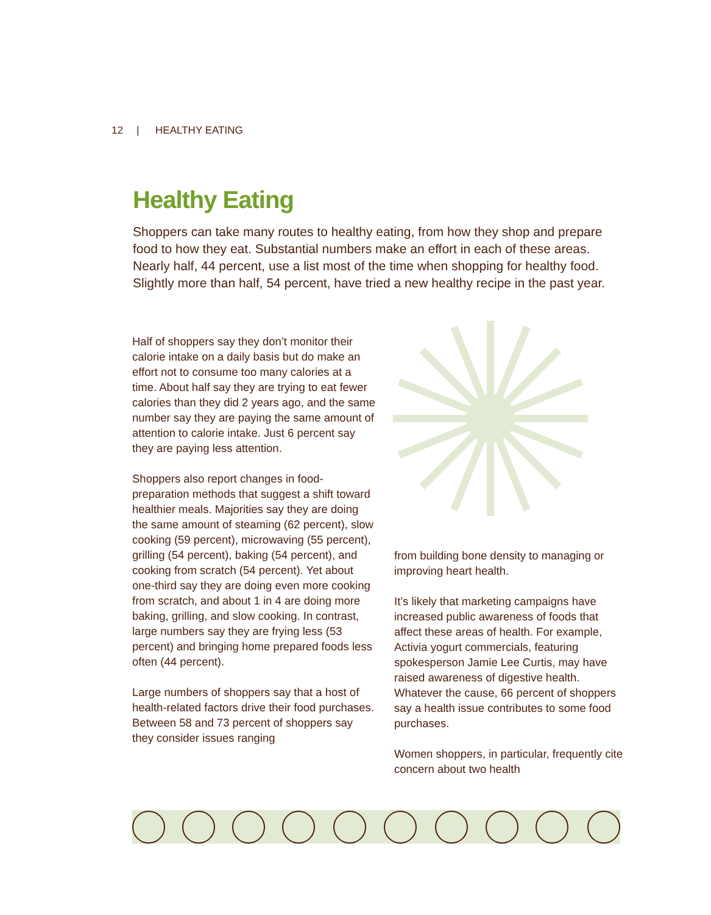12 | HEALTHY EATING
Healthy Eating
Shoppers can take many routes to healthy eating, from how they shop and prepare food to how they eat. Substantial numbers make an effort in each of these areas. Nearly half, 44 percent, use a list most of the time when shopping for healthy food. Slightly more than half, 54 percent, have tried a new healthy recipe in the past year.
Half of shoppers say they don’t monitor their calorie intake on a daily basis but do make an effort not to consume too many calories at a time. About half say they are trying to eat fewer calories than they did 2 years ago, and the same number say they are paying the same amount of attention to calorie intake. Just 6 percent say they are paying less attention.
Shoppers also report changes in food-preparation methods that suggest a shift toward healthier meals. Majorities say they are doing the same amount of steaming (62 percent), slow cooking (59 percent), microwaving (55 percent), grilling (54 percent), baking (54 percent), and cooking from scratch (54 percent). Yet about one-third say they are doing even more cooking from scratch, and about 1 in 4 are doing more baking, grilling, and slow cooking. In contrast, large numbers say they are frying less (53 percent) and bringing home prepared foods less often (44 percent).
Large numbers of shoppers say that a host of health-related factors drive their food purchases. Between 58 and 73 percent of shoppers say they consider issues ranging
from building bone density to managing or improving heart health.
It’s likely that marketing campaigns have increased public awareness of foods that affect these areas of health. For example, Activia yogurt commercials, featuring spokesperson Jamie Lee Curtis, may have raised awareness of digestive health. Whatever the cause, 66 percent of shoppers say a health issue contributes to some food purchases.
Women shoppers, in particular, frequently cite concern about two health